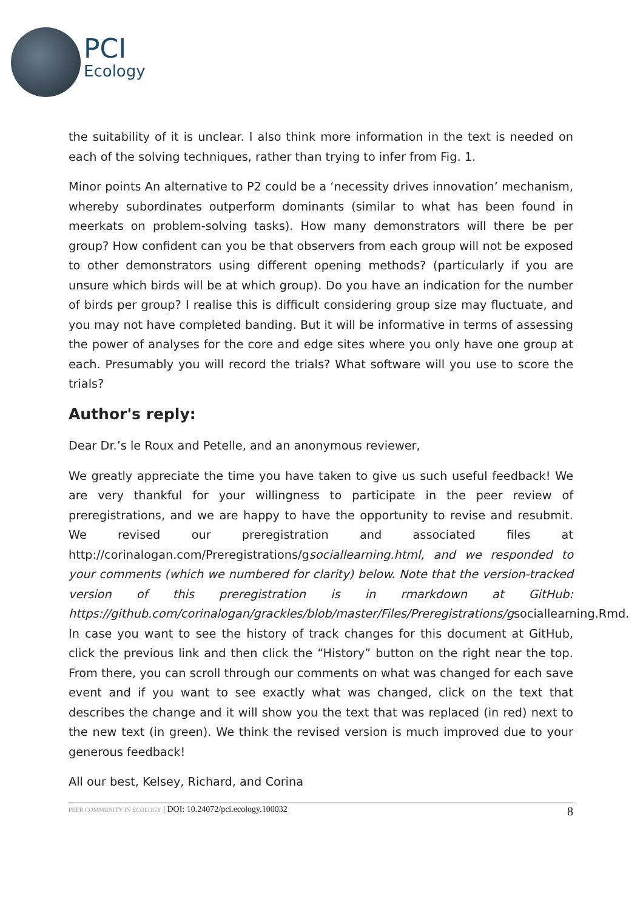PCI
Ecology
the suitability of it is unclear. I also think more information in the text is needed on each of the solving techniques, rather than trying to infer from Fig. 1.
Minor points An alternative to P2 could be a ‘necessity drives innovation’ mechanism, whereby subordinates outperform dominants (similar to what has been found in meerkats on problem-solving tasks). How many demonstrators will there be per group? How confident can you be that observers from each group will not be exposed to other demonstrators using different opening methods? (particularly if you are unsure which birds will be at which group). Do you have an indication for the number of birds per group? I realise this is difficult considering group size may fluctuate, and you may not have completed banding. But it will be informative in terms of assessing the power of analyses for the core and edge sites where you only have one group at each. Presumably you will record the trials? What software will you use to score the trials?
Author's reply:
Dear Dr.’s le Roux and Petelle, and an anonymous reviewer,
We greatly appreciate the time you have taken to give us such useful feedback! We are very thankful for your willingness to participate in the peer review of preregistrations, and we are happy to have the opportunity to revise and resubmit. We revised our preregistration and associated files at http://corinalogan.com/Preregistrations/gsociallearning.html, and we responded to your comments (which we numbered for clarity) below. Note that the version-tracked version of this preregistration is in rmarkdown at GitHub: https://github.com/corinalogan/grackles/blob/master/Files/Preregistrations/gsociallearning.Rmd. In case you want to see the history of track changes for this document at GitHub, click the previous link and then click the “History” button on the right near the top. From there, you can scroll through our comments on what was changed for each save event and if you want to see exactly what was changed, click on the text that describes the change and it will show you the text that was replaced (in red) next to the new text (in green). We think the revised version is much improved due to your generous feedback!
All our best, Kelsey, Richard, and Corina
PEER COMMUNITY IN ECOLOGY | DOI: 10.24072/pci.ecology.100032
8